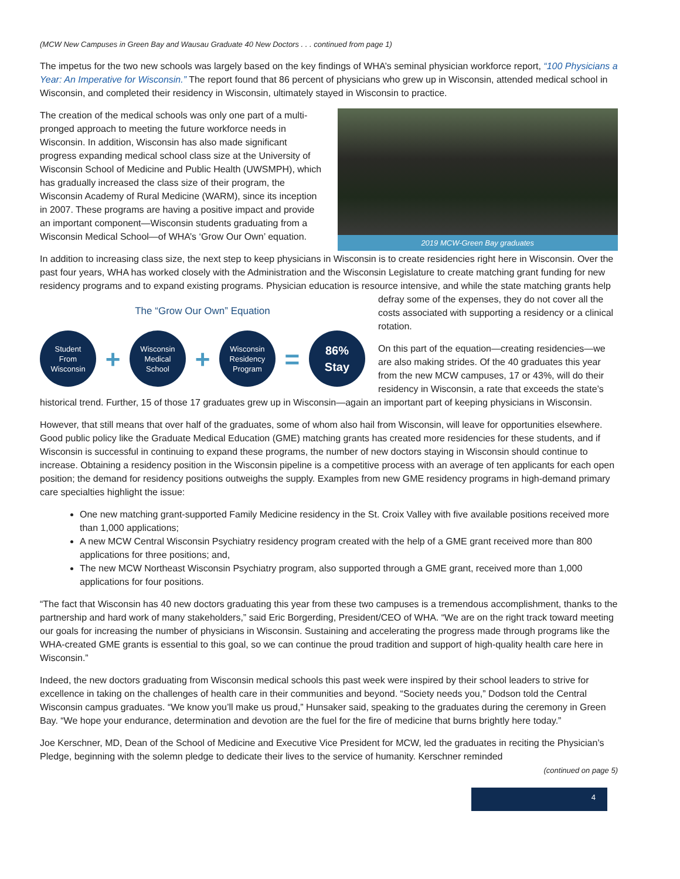(MCW New Campuses in Green Bay and Wausau Graduate 40 New Doctors . . . continued from page 1)
The impetus for the two new schools was largely based on the key findings of WHA’s seminal physician workforce report, “100 Physicians a Year: An Imperative for Wisconsin.” The report found that 86 percent of physicians who grew up in Wisconsin, attended medical school in Wisconsin, and completed their residency in Wisconsin, ultimately stayed in Wisconsin to practice.
The creation of the medical schools was only one part of a multi-pronged approach to meeting the future workforce needs in Wisconsin. In addition, Wisconsin has also made significant progress expanding medical school class size at the University of Wisconsin School of Medicine and Public Health (UWSMPH), which has gradually increased the class size of their program, the Wisconsin Academy of Rural Medicine (WARM), since its inception in 2007. These programs are having a positive impact and provide an important component—Wisconsin students graduating from a Wisconsin Medical School—of WHA’s ‘Grow Our Own’ equation.
2019 MCW-Green Bay graduates
In addition to increasing class size, the next step to keep physicians in Wisconsin is to create residencies right here in Wisconsin. Over the past four years, WHA has worked closely with the Administration and the Wisconsin Legislature to create matching grant funding for new residency programs and to expand existing programs. Physician education is resource intensive, and while The “Grow Our Own” Equation
Student
From
Wisconsin + Wisconsin
Medical
School + Wisconsin
Residency
Program = 86%
Stay the state matching grants help defray some of the expenses, they do not cover all the costs associated with supporting a residency or a clinical rotation.
On this part of the equation—creating residencies—we are also making strides. Of the 40 graduates this year from the new MCW campuses, 17 or 43%, will do their residency in Wisconsin, a rate that exceeds the state’s historical trend. Further, 15 of those 17 graduates grew up in Wisconsin—again an important part of keeping physicians in Wisconsin.
However, that still means that over half of the graduates, some of whom also hail from Wisconsin, will leave for opportunities elsewhere. Good public policy like the Graduate Medical Education (GME) matching grants has created more residencies for these students, and if Wisconsin is successful in continuing to expand these programs, the number of new doctors staying in Wisconsin should continue to increase. Obtaining a residency position in the Wisconsin pipeline is a competitive process with an average of ten applicants for each open position; the demand for residency positions outweighs the supply. Examples from new GME residency programs in high-demand primary care specialties highlight the issue:
One new matching grant-supported Family Medicine residency in the St. Croix Valley with five available positions received more than 1,000 applications;
A new MCW Central Wisconsin Psychiatry residency program created with the help of a GME grant received more than 800 applications for three positions; and,
The new MCW Northeast Wisconsin Psychiatry program, also supported through a GME grant, received more than 1,000 applications for four positions.
“The fact that Wisconsin has 40 new doctors graduating this year from these two campuses is a tremendous accomplishment, thanks to the partnership and hard work of many stakeholders,” said Eric Borgerding, President/CEO of WHA. “We are on the right track toward meeting our goals for increasing the number of physicians in Wisconsin. Sustaining and accelerating the progress made through programs like the WHA-created GME grants is essential to this goal, so we can continue the proud tradition and support of high-quality health care here in Wisconsin.”
Indeed, the new doctors graduating from Wisconsin medical schools this past week were inspired by their school leaders to strive for excellence in taking on the challenges of health care in their communities and beyond. “Society needs you,” Dodson told the Central Wisconsin campus graduates. “We know you’ll make us proud,” Hunsaker said, speaking to the graduates during the ceremony in Green Bay. “We hope your endurance, determination and devotion are the fuel for the fire of medicine that burns brightly here today.”
Joe Kerschner, MD, Dean of the School of Medicine and Executive Vice President for MCW, led the graduates in reciting the Physician’s Pledge, beginning with the solemn pledge to dedicate their lives to the service of humanity. Kerschner reminded
(continued on page 5)
4